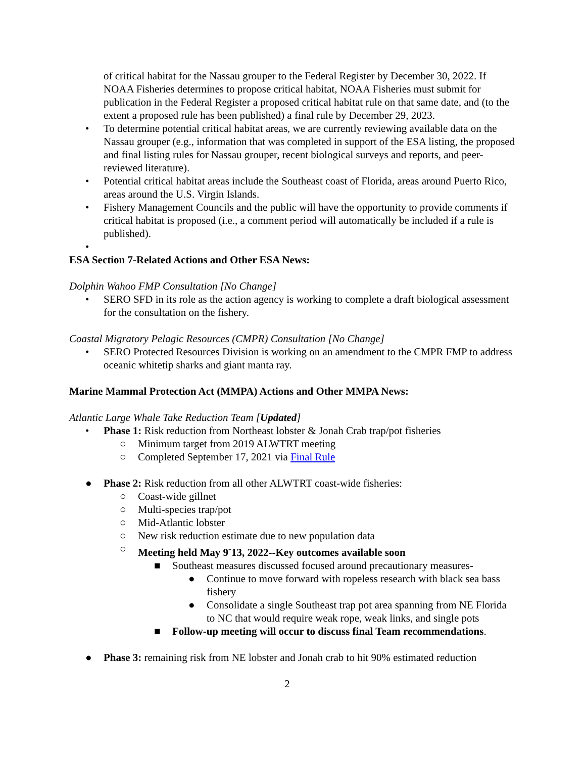of critical habitat for the Nassau grouper to the Federal Register by December 30, 2022. If NOAA Fisheries determines to propose critical habitat, NOAA Fisheries must submit for publication in the Federal Register a proposed critical habitat rule on that same date, and (to the extent a proposed rule has been published) a final rule by December 29, 2023.
• To determine potential critical habitat areas, we are currently reviewing available data on the Nassau grouper (e.g., information that was completed in support of the ESA listing, the proposed and final listing rules for Nassau grouper, recent biological surveys and reports, and peer-reviewed literature).
• Potential critical habitat areas include the Southeast coast of Florida, areas around Puerto Rico, areas around the U.S. Virgin Islands.
• Fishery Management Councils and the public will have the opportunity to provide comments if critical habitat is proposed (i.e., a comment period will automatically be included if a rule is published).
•
ESA Section 7-Related Actions and Other ESA News:
Dolphin Wahoo FMP Consultation [No Change]
• SERO SFD in its role as the action agency is working to complete a draft biological assessment for the consultation on the fishery.
Coastal Migratory Pelagic Resources (CMPR) Consultation [No Change]
• SERO Protected Resources Division is working on an amendment to the CMPR FMP to address oceanic whitetip sharks and giant manta ray.
Marine Mammal Protection Act (MMPA) Actions and Other MMPA News:
Atlantic Large Whale Take Reduction Team [Updated]
• Phase 1: Risk reduction from Northeast lobster & Jonah Crab trap/pot fisheries
○ Minimum target from 2019 ALWTRT meeting
○ Completed September 17, 2021 via Final Rule
● Phase 2: Risk reduction from all other ALWTRT coast-wide fisheries:
○ Coast-wide gillnet
○ Multi-species trap/pot
○ Mid-Atlantic lobster
○ New risk reduction estimate due to new population data
○ Meeting held May 9<sup>-</sup>13, 2022--Key outcomes available soon
■ Southeast measures discussed focused around precautionary measures-
● Continue to move forward with ropeless research with black sea bass fishery
● Consolidate a single Southeast trap pot area spanning from NE Florida to NC that would require weak rope, weak links, and single pots
■ Follow-up meeting will occur to discuss final Team recommendations.
● Phase 3: remaining risk from NE lobster and Jonah crab to hit 90% estimated reduction
2